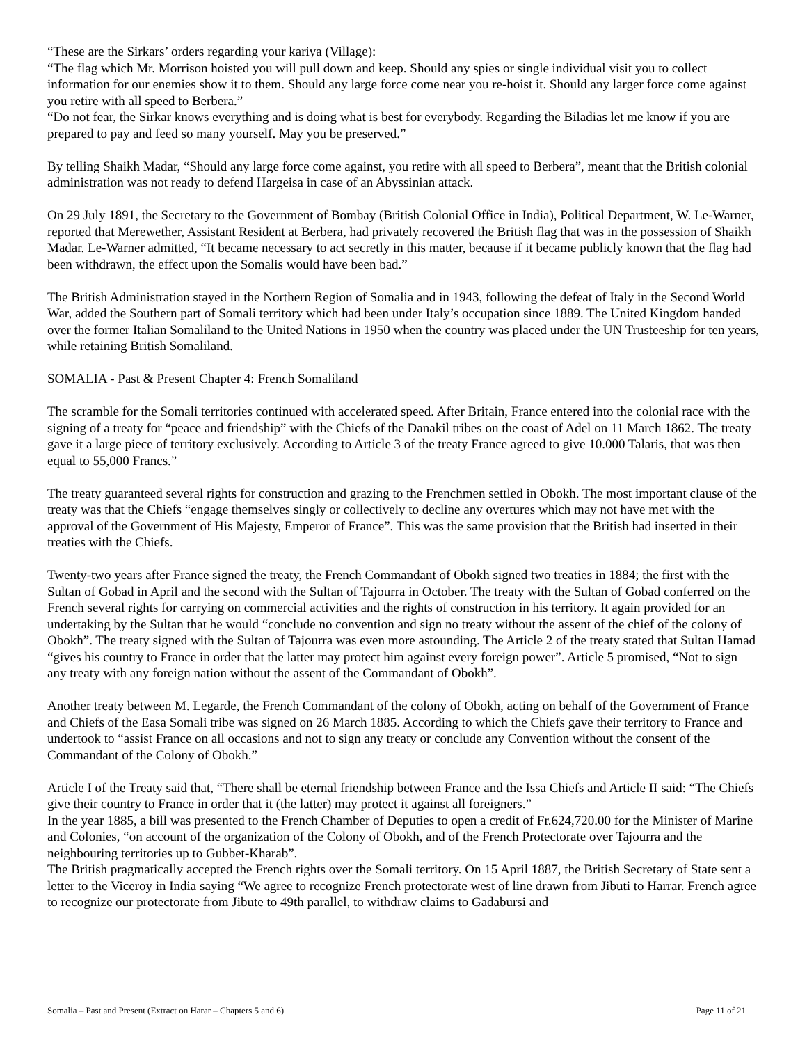“These are the Sirkars’ orders regarding your kariya (Village):
“The flag which Mr. Morrison hoisted you will pull down and keep. Should any spies or single individual visit you to collect information for our enemies show it to them. Should any large force come near you re-hoist it. Should any larger force come against you retire with all speed to Berbera.”
“Do not fear, the Sirkar knows everything and is doing what is best for everybody. Regarding the Biladias let me know if you are prepared to pay and feed so many yourself. May you be preserved.”
By telling Shaikh Madar, “Should any large force come against, you retire with all speed to Berbera”, meant that the British colonial administration was not ready to defend Hargeisa in case of an Abyssinian attack.
On 29 July 1891, the Secretary to the Government of Bombay (British Colonial Office in India), Political Department, W. Le-Warner, reported that Merewether, Assistant Resident at Berbera, had privately recovered the British flag that was in the possession of Shaikh Madar. Le-Warner admitted, “It became necessary to act secretly in this matter, because if it became publicly known that the flag had been withdrawn, the effect upon the Somalis would have been bad.”
The British Administration stayed in the Northern Region of Somalia and in 1943, following the defeat of Italy in the Second World War, added the Southern part of Somali territory which had been under Italy’s occupation since 1889. The United Kingdom handed over the former Italian Somaliland to the United Nations in 1950 when the country was placed under the UN Trusteeship for ten years, while retaining British Somaliland.
SOMALIA - Past & Present Chapter 4: French Somaliland
The scramble for the Somali territories continued with accelerated speed. After Britain, France entered into the colonial race with the signing of a treaty for “peace and friendship” with the Chiefs of the Danakil tribes on the coast of Adel on 11 March 1862. The treaty gave it a large piece of territory exclusively. According to Article 3 of the treaty France agreed to give 10.000 Talaris, that was then equal to 55,000 Francs.”
The treaty guaranteed several rights for construction and grazing to the Frenchmen settled in Obokh. The most important clause of the treaty was that the Chiefs “engage themselves singly or collectively to decline any overtures which may not have met with the approval of the Government of His Majesty, Emperor of France”. This was the same provision that the British had inserted in their treaties with the Chiefs.
Twenty-two years after France signed the treaty, the French Commandant of Obokh signed two treaties in 1884; the first with the Sultan of Gobad in April and the second with the Sultan of Tajourra in October. The treaty with the Sultan of Gobad conferred on the French several rights for carrying on commercial activities and the rights of construction in his territory. It again provided for an undertaking by the Sultan that he would “conclude no convention and sign no treaty without the assent of the chief of the colony of Obokh”. The treaty signed with the Sultan of Tajourra was even more astounding. The Article 2 of the treaty stated that Sultan Hamad “gives his country to France in order that the latter may protect him against every foreign power”. Article 5 promised, “Not to sign any treaty with any foreign nation without the assent of the Commandant of Obokh”.
Another treaty between M. Legarde, the French Commandant of the colony of Obokh, acting on behalf of the Government of France and Chiefs of the Easa Somali tribe was signed on 26 March 1885. According to which the Chiefs gave their territory to France and undertook to “assist France on all occasions and not to sign any treaty or conclude any Convention without the consent of the Commandant of the Colony of Obokh.”
Article I of the Treaty said that, “There shall be eternal friendship between France and the Issa Chiefs and Article II said: “The Chiefs give their country to France in order that it (the latter) may protect it against all foreigners.”
In the year 1885, a bill was presented to the French Chamber of Deputies to open a credit of Fr.624,720.00 for the Minister of Marine and Colonies, “on account of the organization of the Colony of Obokh, and of the French Protectorate over Tajourra and the neighbouring territories up to Gubbet-Kharab”.
The British pragmatically accepted the French rights over the Somali territory. On 15 April 1887, the British Secretary of State sent a letter to the Viceroy in India saying “We agree to recognize French protectorate west of line drawn from Jibuti to Harrar. French agree to recognize our protectorate from Jibute to 49th parallel, to withdraw claims to Gadabursi and
Somalia – Past and Present (Extract on Harar – Chapters 5 and 6) Page 11 of 21